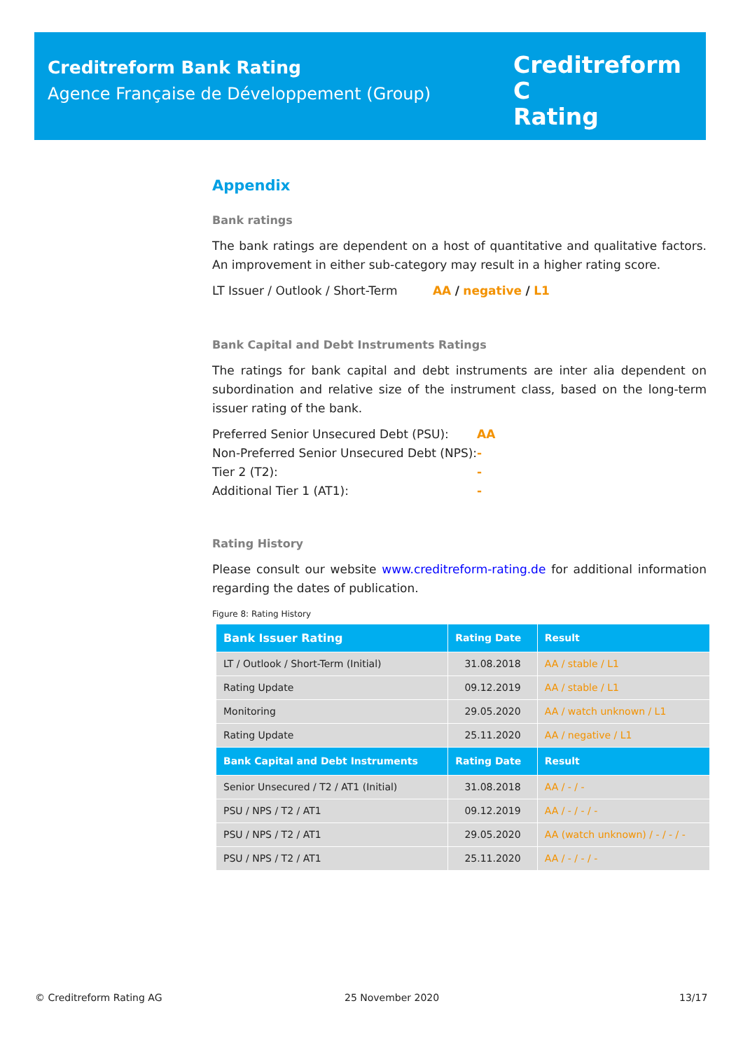Creditreform Bank Rating
Agence Française de Développement (Group)
Creditreform C
Rating
Appendix
Bank ratings
The bank ratings are dependent on a host of quantitative and qualitative factors. An improvement in either sub-category may result in a higher rating score.
LT Issuer / Outlook / Short-Term AA / negative / L1
Bank Capital and Debt Instruments Ratings
The ratings for bank capital and debt instruments are inter alia dependent on subordination and relative size of the instrument class, based on the long-term issuer rating of the bank.
| Preferred Senior Unsecured Debt (PSU): | AA |
| Non-Preferred Senior Unsecured Debt (NPS): | - |
| Tier 2 (T2): | - |
| Additional Tier 1 (AT1): | - |
Rating History
Please consult our website www.creditreform-rating.de for additional information regarding the dates of publication.
Figure 8: Rating History
| Bank Issuer Rating | Rating Date | Result |
| --- | --- | --- |
| LT / Outlook / Short-Term (Initial) | 31.08.2018 | AA / stable / L1 |
| Rating Update | 09.12.2019 | AA / stable / L1 |
| Monitoring | 29.05.2020 | AA / watch unknown / L1 |
| Rating Update | 25.11.2020 | AA / negative / L1 |
| Bank Capital and Debt Instruments | Rating Date | Result |
| Senior Unsecured / T2 / AT1 (Initial) | 31.08.2018 | AA / - / - |
| PSU / NPS / T2 / AT1 | 09.12.2019 | AA / - / - / - |
| PSU / NPS / T2 / AT1 | 29.05.2020 | AA (watch unknown) / - / - / - |
| PSU / NPS / T2 / AT1 | 25.11.2020 | AA / - / - / - |
© Creditreform Rating AG 25 November 2020 13/17